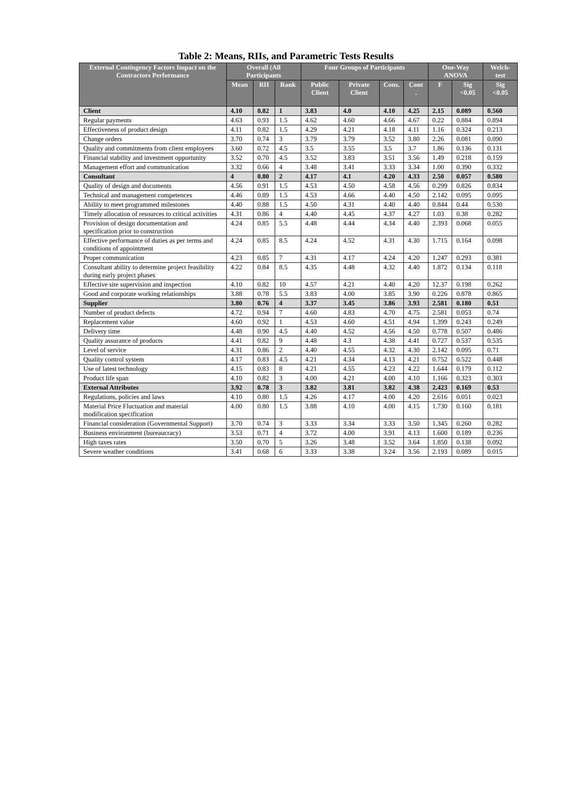Table 2: Means, RIIs, and Parametric Tests Results
| External Contingency Factors Impact on the Contractors Performance | Overall (All Participants | | | Four Groups of Participants | | | | One-Way ANOVA | | Welch-test |
| --- | --- | --- | --- | --- | --- | --- | --- | --- | --- | --- |
| | Mean | RII | Rank | Public Client | Private Client | Cons. | Cont . | F | Sig <0.05 | Sig <0.05 |
| Client | 4.10 | 0.82 | 1 | 3.83 | 4.0 | 4.10 | 4.25 | 2.15 | 0.089 | 0.560 |
| Regular payments | 4.63 | 0.93 | 1.5 | 4.62 | 4.60 | 4.66 | 4.67 | 0.22 | 0.884 | 0.894 |
| Effectiveness of product design | 4.11 | 0.82 | 1.5 | 4.29 | 4.21 | 4.18 | 4.11 | 1.16 | 0.324 | 0.213 |
| Change orders | 3.70 | 0.74 | 3 | 3.79 | 3.79 | 3.52 | 3.80 | 2.26 | 0.081 | 0.090 |
| Quality and commitments from client employees | 3.60 | 0.72 | 4.5 | 3.5 | 3.55 | 3.5 | 3.7 | 1.86 | 0.136 | 0.131 |
| Financial stability and investment opportunity | 3.52 | 0.70 | 4.5 | 3.52 | 3.83 | 3.51 | 3.56 | 1.49 | 0.218 | 0.159 |
| Management effort and communication | 3.32 | 0.66 | 4 | 3.48 | 3.41 | 3.33 | 3.34 | 1.00 | 0.390 | 0.332 |
| Consultant | 4 | 0.80 | 2 | 4.17 | 4.1 | 4.20 | 4.33 | 2.50 | 0.057 | 0.580 |
| Quality of design and documents | 4.56 | 0.91 | 1.5 | 4.53 | 4.50 | 4.58 | 4.56 | 0.299 | 0.826 | 0.834 |
| Technical and management competences | 4.46 | 0.89 | 1.5 | 4.53 | 4.66 | 4.40 | 4.50 | 2.142 | 0.095 | 0.095 |
| Ability to meet programmed milestones | 4.40 | 0.88 | 1.5 | 4.50 | 4.31 | 4.40 | 4.40 | 0.844 | 0.44 | 0.530 |
| Timely allocation of resources to critical activities | 4.31 | 0.86 | 4 | 4.40 | 4.45 | 4.37 | 4.27 | 1.03 | 0.38 | 0.282 |
| Provision of design documentation and specification prior to construction | 4.24 | 0.85 | 5.5 | 4.48 | 4.44 | 4.34 | 4.40 | 2.393 | 0.068 | 0.055 |
| Effective performance of duties as per terms and conditions of appointment | 4.24 | 0.85 | 8.5 | 4.24 | 4.52 | 4.31 | 4.30 | 1.715 | 0.164 | 0.098 |
| Proper communication | 4.23 | 0.85 | 7 | 4.31 | 4.17 | 4.24 | 4.20 | 1.247 | 0.293 | 0.381 |
| Consultant ability to determine project feasibility during early project phases | 4.22 | 0.84 | 8.5 | 4.35 | 4.48 | 4.32 | 4.40 | 1.872 | 0.134 | 0.118 |
| Effective site supervision and inspection | 4.10 | 0.82 | 10 | 4.57 | 4.21 | 4.40 | 4.20 | 12.37 | 0.198 | 0.262 |
| Good and corporate working relationships | 3.88 | 0.78 | 5.5 | 3.83 | 4.00 | 3.85 | 3.90 | 0.226 | 0.878 | 0.865 |
| Supplier | 3.80 | 0.76 | 4 | 3.37 | 3.45 | 3.86 | 3.93 | 2.581 | 0.180 | 0.51 |
| Number of product defects | 4.72 | 0.94 | 7 | 4.60 | 4.83 | 4.70 | 4.75 | 2.581 | 0.053 | 0.74 |
| Replacement value | 4.60 | 0.92 | 1 | 4.53 | 4.60 | 4.51 | 4.94 | 1.399 | 0.243 | 0.249 |
| Delivery time | 4.48 | 0.90 | 4.5 | 4.40 | 4.52 | 4.56 | 4.50 | 0.778 | 0.507 | 0.486 |
| Quality assurance of products | 4.41 | 0.82 | 9 | 4.48 | 4.3 | 4.38 | 4.41 | 0.727 | 0.537 | 0.535 |
| Level of service | 4.31 | 0.86 | 2 | 4.40 | 4.55 | 4.32 | 4.30 | 2.142 | 0.095 | 0.71 |
| Quality control system | 4.17 | 0.83 | 4.5 | 4.21 | 4.34 | 4.13 | 4.21 | 0.752 | 0.522 | 0.448 |
| Use of latest technology | 4.15 | 0.83 | 8 | 4.21 | 4.55 | 4.23 | 4.22 | 1.644 | 0.179 | 0.112 |
| Product life span | 4.10 | 0.82 | 3 | 4.00 | 4.21 | 4.00 | 4.10 | 1.166 | 0.323 | 0.303 |
| External Attributes | 3.92 | 0.78 | 3 | 3.82 | 3.81 | 3.82 | 4.38 | 2.423 | 0.169 | 0.53 |
| Regulations, policies and laws | 4.10 | 0.80 | 1.5 | 4.26 | 4.17 | 4.00 | 4.20 | 2.616 | 0.051 | 0.023 |
| Material Price Fluctuation and material modification specification | 4.00 | 0.80 | 1.5 | 3.88 | 4.10 | 4.00 | 4.15 | 1.730 | 0.160 | 0.181 |
| Financial consideration (Governmental Support) | 3.70 | 0.74 | 3 | 3.33 | 3.34 | 3.33 | 3.50 | 1.345 | 0.260 | 0.282 |
| Business environment (bureaucracy) | 3.53 | 0.71 | 4 | 3.72 | 4.00 | 3.91 | 4.13 | 1.600 | 0.189 | 0.236 |
| High taxes rates | 3.50 | 0.70 | 5 | 3.26 | 3.48 | 3.52 | 3.64 | 1.850 | 0.138 | 0.092 |
| Severe weather conditions | 3.41 | 0.68 | 6 | 3.33 | 3.38 | 3.24 | 3.56 | 2.193 | 0.089 | 0.015 |